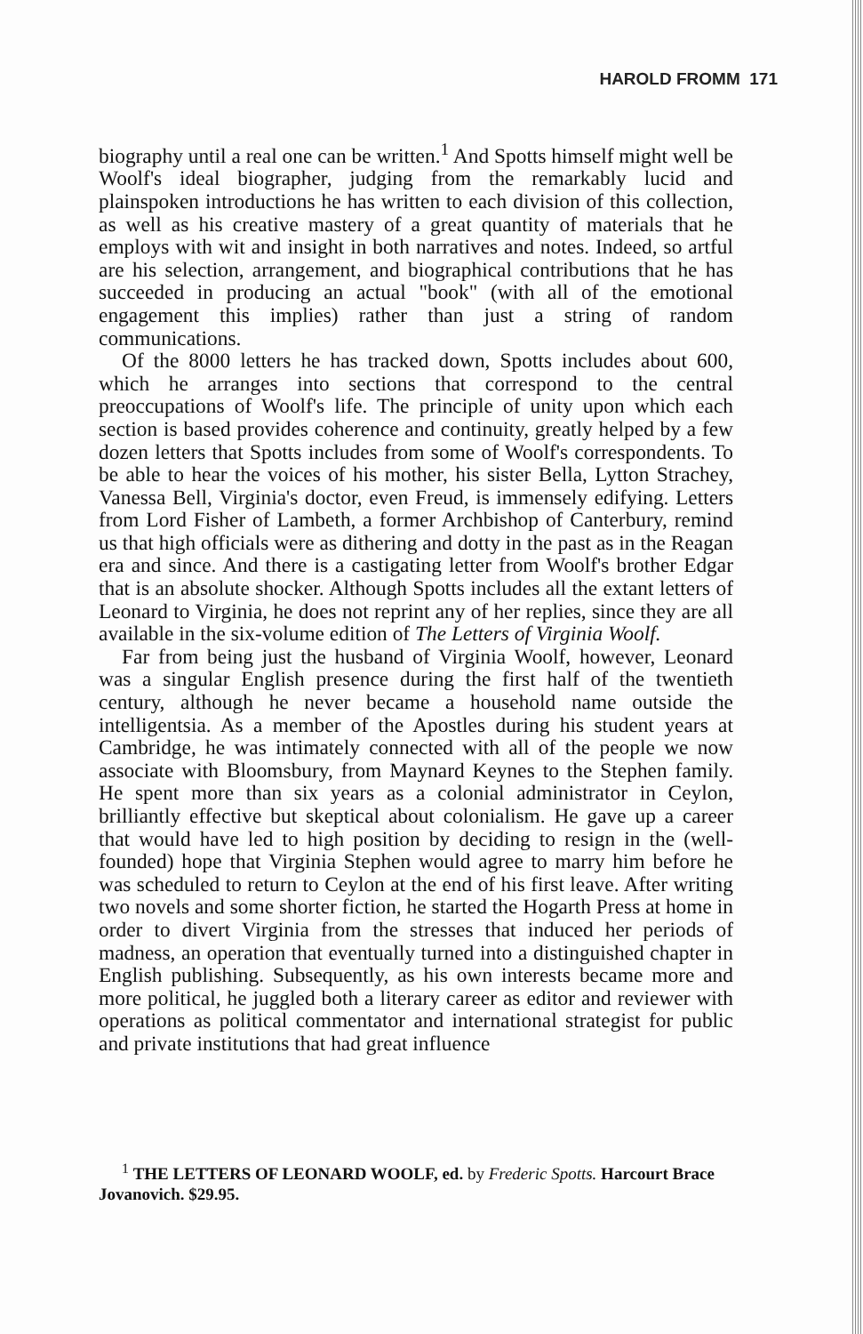HAROLD FROMM 171
biography until a real one can be written.<sup>1</sup> And Spotts himself might well be Woolf's ideal biographer, judging from the remarkably lucid and plainspoken introductions he has written to each division of this collection, as well as his creative mastery of a great quantity of materials that he employs with wit and insight in both narratives and notes. Indeed, so artful are his selection, arrangement, and biographical contributions that he has succeeded in producing an actual "book" (with all of the emotional engagement this implies) rather than just a string of random communications.
Of the 8000 letters he has tracked down, Spotts includes about 600, which he arranges into sections that correspond to the central preoccupations of Woolf's life. The principle of unity upon which each section is based provides coherence and continuity, greatly helped by a few dozen letters that Spotts includes from some of Woolf's correspondents. To be able to hear the voices of his mother, his sister Bella, Lytton Strachey, Vanessa Bell, Virginia's doctor, even Freud, is immensely edifying. Letters from Lord Fisher of Lambeth, a former Archbishop of Canterbury, remind us that high officials were as dithering and dotty in the past as in the Reagan era and since. And there is a castigating letter from Woolf's brother Edgar that is an absolute shocker. Although Spotts includes all the extant letters of Leonard to Virginia, he does not reprint any of her replies, since they are all available in the six-volume edition of The Letters of Virginia Woolf.
Far from being just the husband of Virginia Woolf, however, Leonard was a singular English presence during the first half of the twentieth century, although he never became a household name outside the intelligentsia. As a member of the Apostles during his student years at Cambridge, he was intimately connected with all of the people we now associate with Bloomsbury, from Maynard Keynes to the Stephen family. He spent more than six years as a colonial administrator in Ceylon, brilliantly effective but skeptical about colonialism. He gave up a career that would have led to high position by deciding to resign in the (well-founded) hope that Virginia Stephen would agree to marry him before he was scheduled to return to Ceylon at the end of his first leave. After writing two novels and some shorter fiction, he started the Hogarth Press at home in order to divert Virginia from the stresses that induced her periods of madness, an operation that eventually turned into a distinguished chapter in English publishing. Subsequently, as his own interests became more and more political, he juggled both a literary career as editor and reviewer with operations as political commentator and international strategist for public and private institutions that had great influence
<sup>1</sup> THE LETTERS OF LEONARD WOOLF, ed. by Frederic Spotts. Harcourt Brace Jovanovich. $29.95.